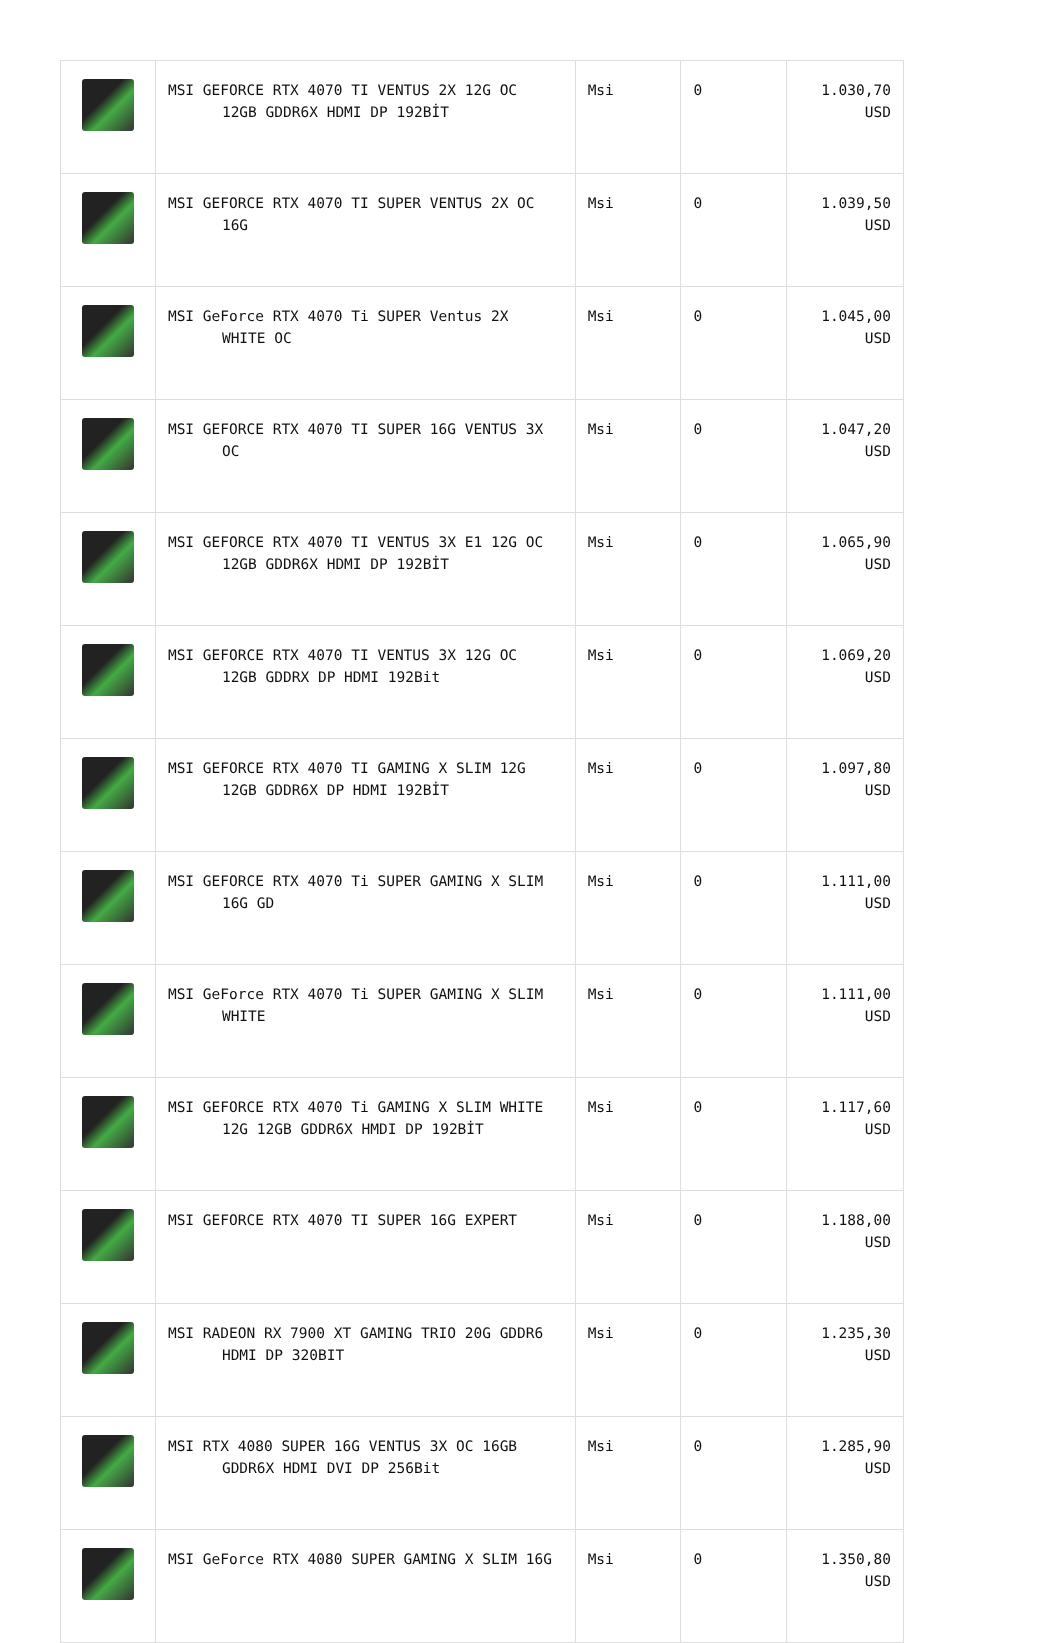| | MSI GEFORCE RTX 4070 TI VENTUS 2X 12G OC 12GB GDDR6X HDMI DP 192BİT | Msi | 0 | 1.030,70 USD |
| | MSI GEFORCE RTX 4070 TI SUPER VENTUS 2X OC 16G | Msi | 0 | 1.039,50 USD |
| | MSI GeForce RTX 4070 Ti SUPER Ventus 2X WHITE OC | Msi | 0 | 1.045,00 USD |
| | MSI GEFORCE RTX 4070 TI SUPER 16G VENTUS 3X OC | Msi | 0 | 1.047,20 USD |
| | MSI GEFORCE RTX 4070 TI VENTUS 3X E1 12G OC 12GB GDDR6X HDMI DP 192BİT | Msi | 0 | 1.065,90 USD |
| | MSI GEFORCE RTX 4070 TI VENTUS 3X 12G OC 12GB GDDRX DP HDMI 192Bit | Msi | 0 | 1.069,20 USD |
| | MSI GEFORCE RTX 4070 TI GAMING X SLIM 12G 12GB GDDR6X DP HDMI 192BİT | Msi | 0 | 1.097,80 USD |
| | MSI GEFORCE RTX 4070 Ti SUPER GAMING X SLIM 16G GD | Msi | 0 | 1.111,00 USD |
| | MSI GeForce RTX 4070 Ti SUPER GAMING X SLIM WHITE | Msi | 0 | 1.111,00 USD |
| | MSI GEFORCE RTX 4070 Ti GAMING X SLIM WHITE 12G 12GB GDDR6X HMDI DP 192BİT | Msi | 0 | 1.117,60 USD |
| | MSI GEFORCE RTX 4070 TI SUPER 16G EXPERT | Msi | 0 | 1.188,00 USD |
| | MSI RADEON RX 7900 XT GAMING TRIO 20G GDDR6 HDMI DP 320BIT | Msi | 0 | 1.235,30 USD |
| | MSI RTX 4080 SUPER 16G VENTUS 3X OC 16GB GDDR6X HDMI DVI DP 256Bit | Msi | 0 | 1.285,90 USD |
| | MSI GeForce RTX 4080 SUPER GAMING X SLIM 16G | Msi | 0 | 1.350,80 USD |